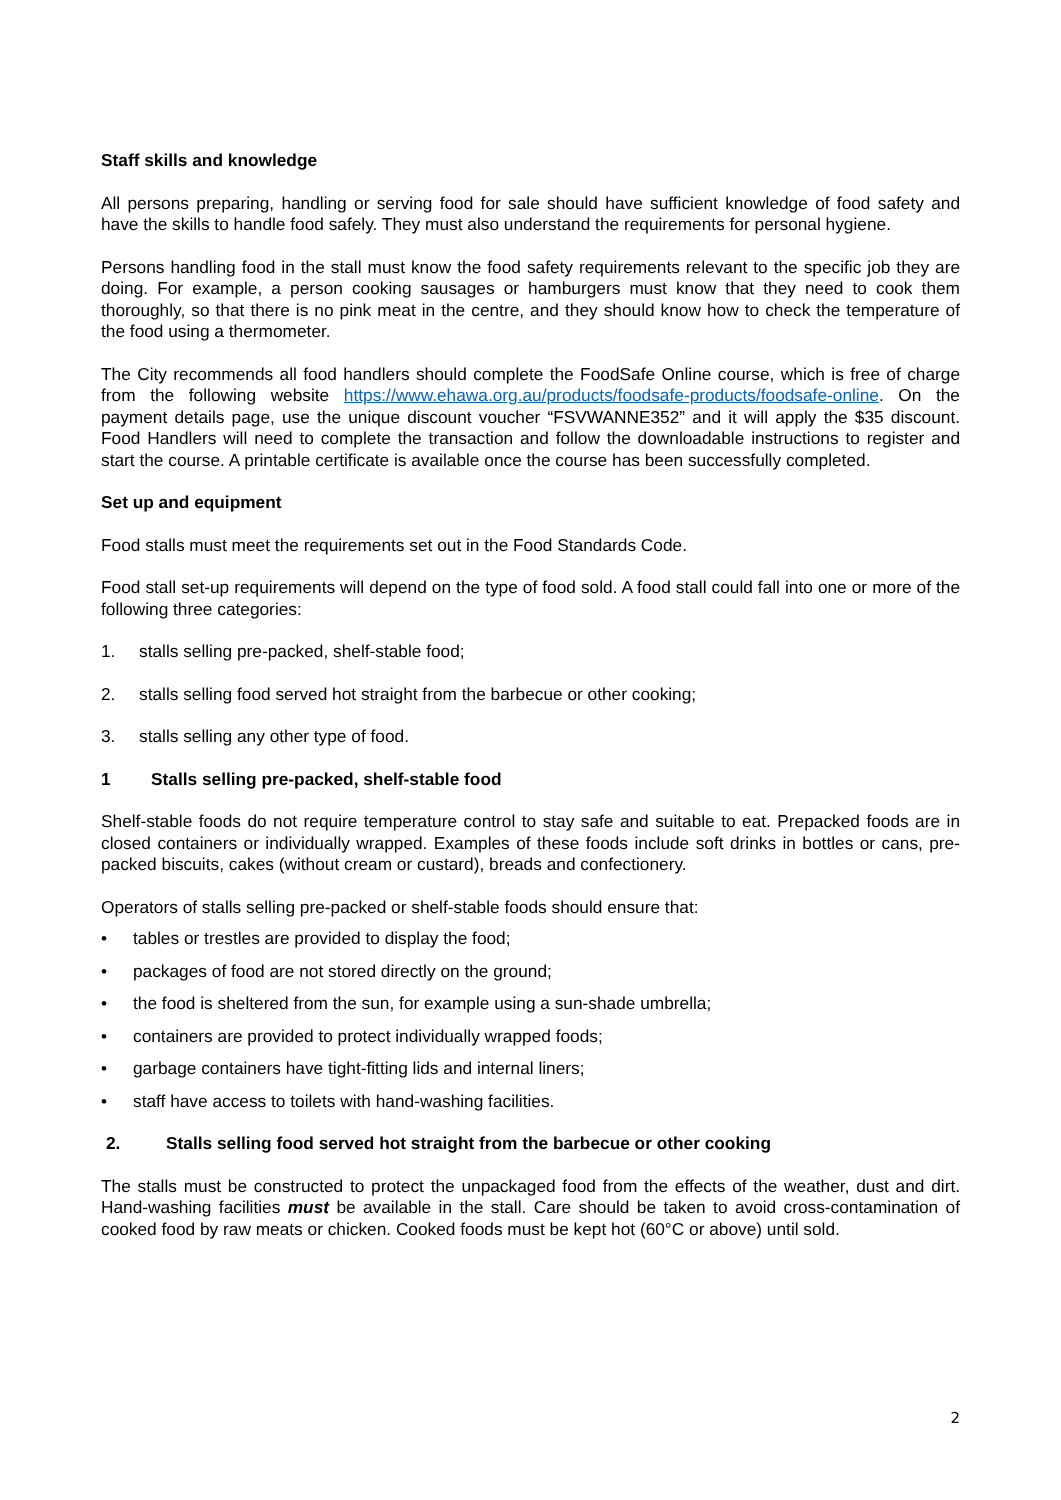Staff skills and knowledge
All persons preparing, handling or serving food for sale should have sufficient knowledge of food safety and have the skills to handle food safely. They must also understand the requirements for personal hygiene.
Persons handling food in the stall must know the food safety requirements relevant to the specific job they are doing. For example, a person cooking sausages or hamburgers must know that they need to cook them thoroughly, so that there is no pink meat in the centre, and they should know how to check the temperature of the food using a thermometer.
The City recommends all food handlers should complete the FoodSafe Online course, which is free of charge from the following website https://www.ehawa.org.au/products/foodsafe-products/foodsafe-online. On the payment details page, use the unique discount voucher “FSVWANNE352” and it will apply the $35 discount. Food Handlers will need to complete the transaction and follow the downloadable instructions to register and start the course. A printable certificate is available once the course has been successfully completed.
Set up and equipment
Food stalls must meet the requirements set out in the Food Standards Code.
Food stall set-up requirements will depend on the type of food sold. A food stall could fall into one or more of the following three categories:
1. stalls selling pre-packed, shelf-stable food;
2. stalls selling food served hot straight from the barbecue or other cooking;
3. stalls selling any other type of food.
1 Stalls selling pre-packed, shelf-stable food
Shelf-stable foods do not require temperature control to stay safe and suitable to eat. Prepacked foods are in closed containers or individually wrapped. Examples of these foods include soft drinks in bottles or cans, pre-packed biscuits, cakes (without cream or custard), breads and confectionery.
Operators of stalls selling pre-packed or shelf-stable foods should ensure that:
• tables or trestles are provided to display the food;
• packages of food are not stored directly on the ground;
• the food is sheltered from the sun, for example using a sun-shade umbrella;
• containers are provided to protect individually wrapped foods;
• garbage containers have tight-fitting lids and internal liners;
• staff have access to toilets with hand-washing facilities.
2. Stalls selling food served hot straight from the barbecue or other cooking
The stalls must be constructed to protect the unpackaged food from the effects of the weather, dust and dirt. Hand-washing facilities must be available in the stall. Care should be taken to avoid cross-contamination of cooked food by raw meats or chicken. Cooked foods must be kept hot (60°C or above) until sold.
2